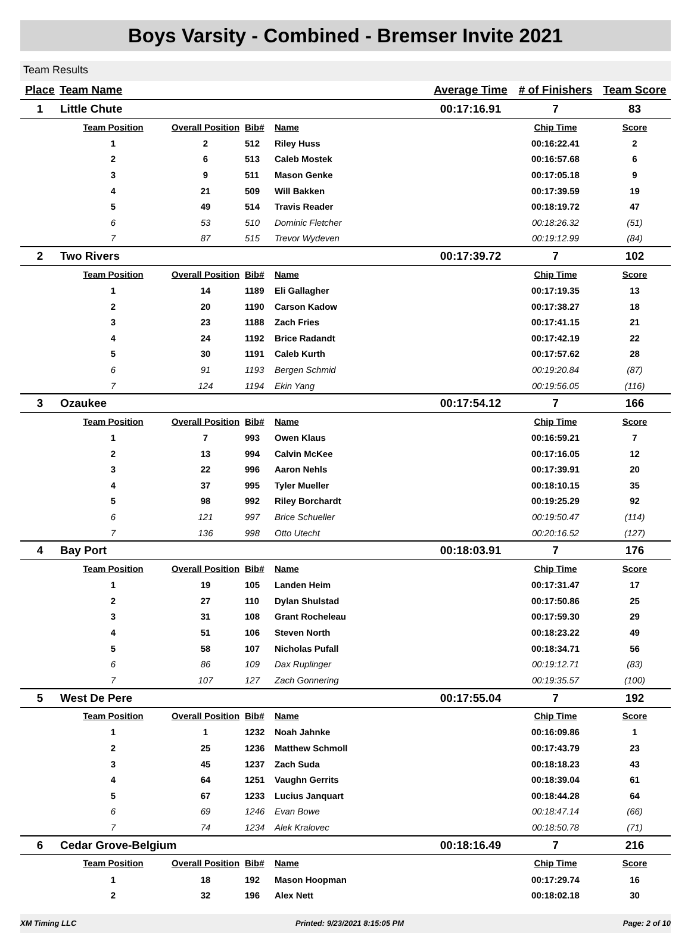Boys Varsity - Combined - Bremser Invite 2021
Team Results
| Place | Team Name | | | | Average Time | # of Finishers | Team Score |
| --- | --- | --- | --- | --- | --- | --- | --- |
| 1 | Little Chute | | | | 00:17:16.91 | 7 | 83 |
| | Team Position | Overall Position | Bib# | Name | | Chip Time | Score |
| | 1 | 2 | 512 | Riley Huss | | 00:16:22.41 | 2 |
| | 2 | 6 | 513 | Caleb Mostek | | 00:16:57.68 | 6 |
| | 3 | 9 | 511 | Mason Genke | | 00:17:05.18 | 9 |
| | 4 | 21 | 509 | Will Bakken | | 00:17:39.59 | 19 |
| | 5 | 49 | 514 | Travis Reader | | 00:18:19.72 | 47 |
| | 6 | 53 | 510 | Dominic Fletcher | | 00:18:26.32 | (51) |
| | 7 | 87 | 515 | Trevor Wydeven | | 00:19:12.99 | (84) |
| 2 | Two Rivers | | | | 00:17:39.72 | 7 | 102 |
| | Team Position | Overall Position | Bib# | Name | | Chip Time | Score |
| | 1 | 14 | 1189 | Eli Gallagher | | 00:17:19.35 | 13 |
| | 2 | 20 | 1190 | Carson Kadow | | 00:17:38.27 | 18 |
| | 3 | 23 | 1188 | Zach Fries | | 00:17:41.15 | 21 |
| | 4 | 24 | 1192 | Brice Radandt | | 00:17:42.19 | 22 |
| | 5 | 30 | 1191 | Caleb Kurth | | 00:17:57.62 | 28 |
| | 6 | 91 | 1193 | Bergen Schmid | | 00:19:20.84 | (87) |
| | 7 | 124 | 1194 | Ekin Yang | | 00:19:56.05 | (116) |
| 3 | Ozaukee | | | | 00:17:54.12 | 7 | 166 |
| | Team Position | Overall Position | Bib# | Name | | Chip Time | Score |
| | 1 | 7 | 993 | Owen Klaus | | 00:16:59.21 | 7 |
| | 2 | 13 | 994 | Calvin McKee | | 00:17:16.05 | 12 |
| | 3 | 22 | 996 | Aaron Nehls | | 00:17:39.91 | 20 |
| | 4 | 37 | 995 | Tyler Mueller | | 00:18:10.15 | 35 |
| | 5 | 98 | 992 | Riley Borchardt | | 00:19:25.29 | 92 |
| | 6 | 121 | 997 | Brice Schueller | | 00:19:50.47 | (114) |
| | 7 | 136 | 998 | Otto Utecht | | 00:20:16.52 | (127) |
| 4 | Bay Port | | | | 00:18:03.91 | 7 | 176 |
| | Team Position | Overall Position | Bib# | Name | | Chip Time | Score |
| | 1 | 19 | 105 | Landen Heim | | 00:17:31.47 | 17 |
| | 2 | 27 | 110 | Dylan Shulstad | | 00:17:50.86 | 25 |
| | 3 | 31 | 108 | Grant Rocheleau | | 00:17:59.30 | 29 |
| | 4 | 51 | 106 | Steven North | | 00:18:23.22 | 49 |
| | 5 | 58 | 107 | Nicholas Pufall | | 00:18:34.71 | 56 |
| | 6 | 86 | 109 | Dax Ruplinger | | 00:19:12.71 | (83) |
| | 7 | 107 | 127 | Zach Gonnering | | 00:19:35.57 | (100) |
| 5 | West De Pere | | | | 00:17:55.04 | 7 | 192 |
| | Team Position | Overall Position | Bib# | Name | | Chip Time | Score |
| | 1 | 1 | 1232 | Noah Jahnke | | 00:16:09.86 | 1 |
| | 2 | 25 | 1236 | Matthew Schmoll | | 00:17:43.79 | 23 |
| | 3 | 45 | 1237 | Zach Suda | | 00:18:18.23 | 43 |
| | 4 | 64 | 1251 | Vaughn Gerrits | | 00:18:39.04 | 61 |
| | 5 | 67 | 1233 | Lucius Janquart | | 00:18:44.28 | 64 |
| | 6 | 69 | 1246 | Evan Bowe | | 00:18:47.14 | (66) |
| | 7 | 74 | 1234 | Alek Kralovec | | 00:18:50.78 | (71) |
| 6 | Cedar Grove-Belgium | | | | 00:18:16.49 | 7 | 216 |
| | Team Position | Overall Position | Bib# | Name | | Chip Time | Score |
| | 1 | 18 | 192 | Mason Hoopman | | 00:17:29.74 | 16 |
| | 2 | 32 | 196 | Alex Nett | | 00:18:02.18 | 30 |
XM Timing LLC Printed: 9/23/2021 8:15:05 PM Page: 2 of 10